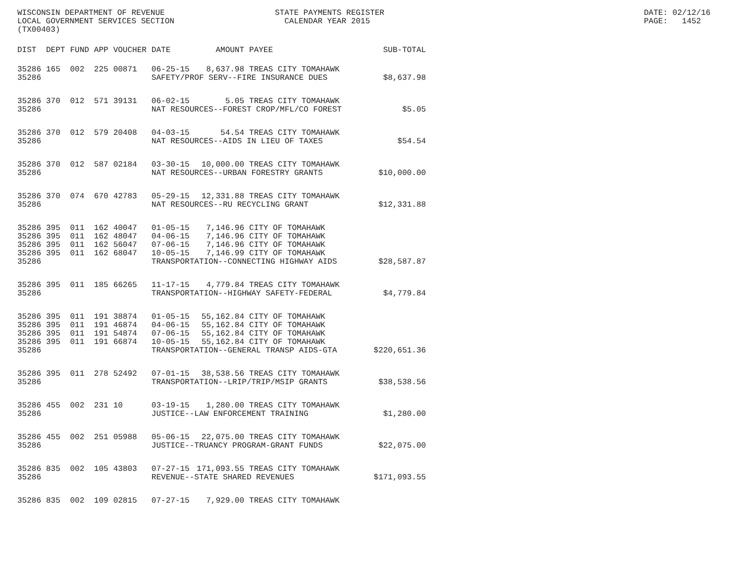WISCONSIN DEPARTMENT OF REVENUE LOCAL GOVERNMENT SERVICES SECTION (TX00403)
STATE PAYMENTS REGISTER CALENDAR YEAR 2015
DATE: 02/12/16 PAGE: 1452
| DIST | DEPT | FUND | APP | VOUCHER | DATE | AMOUNT | PAYEE | SUB-TOTAL |
| --- | --- | --- | --- | --- | --- | --- | --- | --- |
| 35286 | 165 | 002 | 225 | 00871 | 06-25-15 | 8,637.98 | TREAS CITY TOMAHAWK | |
| 35286 | | | | | SAFETY/PROF SERV--FIRE INSURANCE DUES | | | $8,637.98 |
| 35286 | 370 | 012 | 571 | 39131 | 06-02-15 | 5.05 | TREAS CITY TOMAHAWK | |
| 35286 | | | | | NAT RESOURCES--FOREST CROP/MFL/CO FOREST | | | $5.05 |
| 35286 | 370 | 012 | 579 | 20408 | 04-03-15 | 54.54 | TREAS CITY TOMAHAWK | |
| 35286 | | | | | NAT RESOURCES--AIDS IN LIEU OF TAXES | | | $54.54 |
| 35286 | 370 | 012 | 587 | 02184 | 03-30-15 | 10,000.00 | TREAS CITY TOMAHAWK | |
| 35286 | | | | | NAT RESOURCES--URBAN FORESTRY GRANTS | | | $10,000.00 |
| 35286 | 370 | 074 | 670 | 42783 | 05-29-15 | 12,331.88 | TREAS CITY TOMAHAWK | |
| 35286 | | | | | NAT RESOURCES--RU RECYCLING GRANT | | | $12,331.88 |
| 35286 | 395 | 011 | 162 | 40047 | 01-05-15 | 7,146.96 | CITY OF TOMAHAWK | |
| 35286 | 395 | 011 | 162 | 48047 | 04-06-15 | 7,146.96 | CITY OF TOMAHAWK | |
| 35286 | 395 | 011 | 162 | 56047 | 07-06-15 | 7,146.96 | CITY OF TOMAHAWK | |
| 35286 | 395 | 011 | 162 | 68047 | 10-05-15 | 7,146.99 | CITY OF TOMAHAWK | |
| 35286 | | | | | TRANSPORTATION--CONNECTING HIGHWAY AIDS | | | $28,587.87 |
| 35286 | 395 | 011 | 185 | 66265 | 11-17-15 | 4,779.84 | TREAS CITY TOMAHAWK | |
| 35286 | | | | | TRANSPORTATION--HIGHWAY SAFETY-FEDERAL | | | $4,779.84 |
| 35286 | 395 | 011 | 191 | 38874 | 01-05-15 | 55,162.84 | CITY OF TOMAHAWK | |
| 35286 | 395 | 011 | 191 | 46874 | 04-06-15 | 55,162.84 | CITY OF TOMAHAWK | |
| 35286 | 395 | 011 | 191 | 54874 | 07-06-15 | 55,162.84 | CITY OF TOMAHAWK | |
| 35286 | 395 | 011 | 191 | 66874 | 10-05-15 | 55,162.84 | CITY OF TOMAHAWK | |
| 35286 | | | | | TRANSPORTATION--GENERAL TRANSP AIDS-GTA | | | $220,651.36 |
| 35286 | 395 | 011 | 278 | 52492 | 07-01-15 | 38,538.56 | TREAS CITY TOMAHAWK | |
| 35286 | | | | | TRANSPORTATION--LRIP/TRIP/MSIP GRANTS | | | $38,538.56 |
| 35286 | 455 | 002 | 231 | 10 | 03-19-15 | 1,280.00 | TREAS CITY TOMAHAWK | |
| 35286 | | | | | JUSTICE--LAW ENFORCEMENT TRAINING | | | $1,280.00 |
| 35286 | 455 | 002 | 251 | 05988 | 05-06-15 | 22,075.00 | TREAS CITY TOMAHAWK | |
| 35286 | | | | | JUSTICE--TRUANCY PROGRAM-GRANT FUNDS | | | $22,075.00 |
| 35286 | 835 | 002 | 105 | 43803 | 07-27-15 | 171,093.55 | TREAS CITY TOMAHAWK | |
| 35286 | | | | | REVENUE--STATE SHARED REVENUES | | | $171,093.55 |
| 35286 | 835 | 002 | 109 | 02815 | 07-27-15 | 7,929.00 | TREAS CITY TOMAHAWK | |